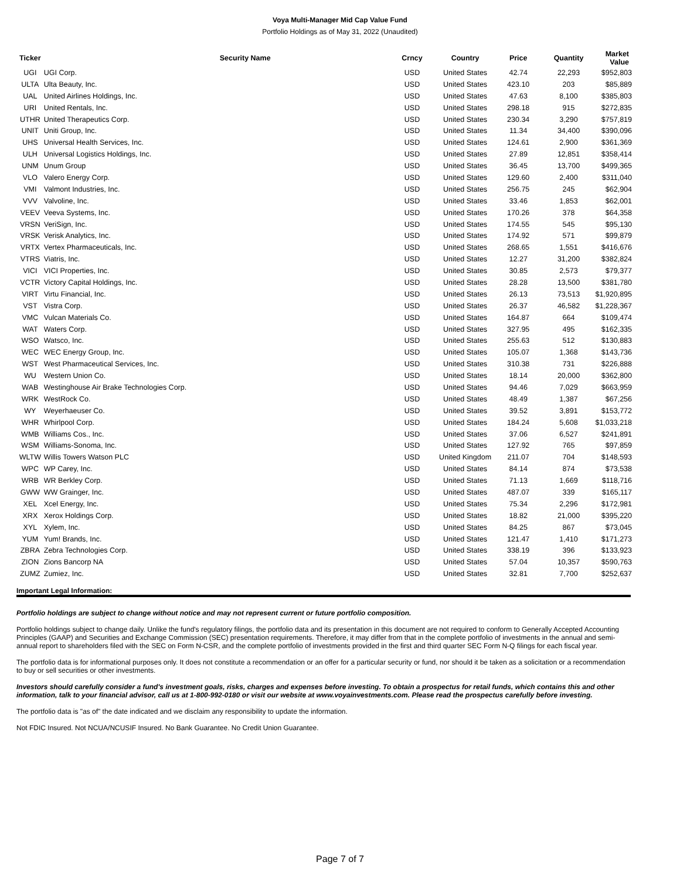Voya Multi-Manager Mid Cap Value Fund
Portfolio Holdings as of May 31, 2022 (Unaudited)
| Ticker | Security Name | Crncy | Country | Price | Quantity | Market Value |
| --- | --- | --- | --- | --- | --- | --- |
| UGI | UGI Corp. | USD | United States | 42.74 | 22,293 | $952,803 |
| ULTA | Ulta Beauty, Inc. | USD | United States | 423.10 | 203 | $85,889 |
| UAL | United Airlines Holdings, Inc. | USD | United States | 47.63 | 8,100 | $385,803 |
| URI | United Rentals, Inc. | USD | United States | 298.18 | 915 | $272,835 |
| UTHR | United Therapeutics Corp. | USD | United States | 230.34 | 3,290 | $757,819 |
| UNIT | Uniti Group, Inc. | USD | United States | 11.34 | 34,400 | $390,096 |
| UHS | Universal Health Services, Inc. | USD | United States | 124.61 | 2,900 | $361,369 |
| ULH | Universal Logistics Holdings, Inc. | USD | United States | 27.89 | 12,851 | $358,414 |
| UNM | Unum Group | USD | United States | 36.45 | 13,700 | $499,365 |
| VLO | Valero Energy Corp. | USD | United States | 129.60 | 2,400 | $311,040 |
| VMI | Valmont Industries, Inc. | USD | United States | 256.75 | 245 | $62,904 |
| VVV | Valvoline, Inc. | USD | United States | 33.46 | 1,853 | $62,001 |
| VEEV | Veeva Systems, Inc. | USD | United States | 170.26 | 378 | $64,358 |
| VRSN | VeriSign, Inc. | USD | United States | 174.55 | 545 | $95,130 |
| VRSK | Verisk Analytics, Inc. | USD | United States | 174.92 | 571 | $99,879 |
| VRTX | Vertex Pharmaceuticals, Inc. | USD | United States | 268.65 | 1,551 | $416,676 |
| VTRS | Viatris, Inc. | USD | United States | 12.27 | 31,200 | $382,824 |
| VICI | VICI Properties, Inc. | USD | United States | 30.85 | 2,573 | $79,377 |
| VCTR | Victory Capital Holdings, Inc. | USD | United States | 28.28 | 13,500 | $381,780 |
| VIRT | Virtu Financial, Inc. | USD | United States | 26.13 | 73,513 | $1,920,895 |
| VST | Vistra Corp. | USD | United States | 26.37 | 46,582 | $1,228,367 |
| VMC | Vulcan Materials Co. | USD | United States | 164.87 | 664 | $109,474 |
| WAT | Waters Corp. | USD | United States | 327.95 | 495 | $162,335 |
| WSO | Watsco, Inc. | USD | United States | 255.63 | 512 | $130,883 |
| WEC | WEC Energy Group, Inc. | USD | United States | 105.07 | 1,368 | $143,736 |
| WST | West Pharmaceutical Services, Inc. | USD | United States | 310.38 | 731 | $226,888 |
| WU | Western Union Co. | USD | United States | 18.14 | 20,000 | $362,800 |
| WAB | Westinghouse Air Brake Technologies Corp. | USD | United States | 94.46 | 7,029 | $663,959 |
| WRK | WestRock Co. | USD | United States | 48.49 | 1,387 | $67,256 |
| WY | Weyerhaeuser Co. | USD | United States | 39.52 | 3,891 | $153,772 |
| WHR | Whirlpool Corp. | USD | United States | 184.24 | 5,608 | $1,033,218 |
| WMB | Williams Cos., Inc. | USD | United States | 37.06 | 6,527 | $241,891 |
| WSM | Williams-Sonoma, Inc. | USD | United States | 127.92 | 765 | $97,859 |
| WLTW | Willis Towers Watson PLC | USD | United Kingdom | 211.07 | 704 | $148,593 |
| WPC | WP Carey, Inc. | USD | United States | 84.14 | 874 | $73,538 |
| WRB | WR Berkley Corp. | USD | United States | 71.13 | 1,669 | $118,716 |
| GWW | WW Grainger, Inc. | USD | United States | 487.07 | 339 | $165,117 |
| XEL | Xcel Energy, Inc. | USD | United States | 75.34 | 2,296 | $172,981 |
| XRX | Xerox Holdings Corp. | USD | United States | 18.82 | 21,000 | $395,220 |
| XYL | Xylem, Inc. | USD | United States | 84.25 | 867 | $73,045 |
| YUM | Yum! Brands, Inc. | USD | United States | 121.47 | 1,410 | $171,273 |
| ZBRA | Zebra Technologies Corp. | USD | United States | 338.19 | 396 | $133,923 |
| ZION | Zions Bancorp NA | USD | United States | 57.04 | 10,357 | $590,763 |
| ZUMZ | Zumiez, Inc. | USD | United States | 32.81 | 7,700 | $252,637 |
Important Legal Information:
Portfolio holdings are subject to change without notice and may not represent current or future portfolio composition.
Portfolio holdings subject to change daily. Unlike the fund's regulatory filings, the portfolio data and its presentation in this document are not required to conform to Generally Accepted Accounting Principles (GAAP) and Securities and Exchange Commission (SEC) presentation requirements. Therefore, it may differ from that in the complete portfolio of investments in the annual and semi-annual report to shareholders filed with the SEC on Form N-CSR, and the complete portfolio of investments provided in the first and third quarter SEC Form N-Q filings for each fiscal year.
The portfolio data is for informational purposes only. It does not constitute a recommendation or an offer for a particular security or fund, nor should it be taken as a solicitation or a recommendation to buy or sell securities or other investments.
Investors should carefully consider a fund's investment goals, risks, charges and expenses before investing. To obtain a prospectus for retail funds, which contains this and other information, talk to your financial advisor, call us at 1-800-992-0180 or visit our website at www.voyainvestments.com. Please read the prospectus carefully before investing.
The portfolio data is "as of" the date indicated and we disclaim any responsibility to update the information.
Not FDIC Insured. Not NCUA/NCUSIF Insured. No Bank Guarantee. No Credit Union Guarantee.
Page 7 of 7